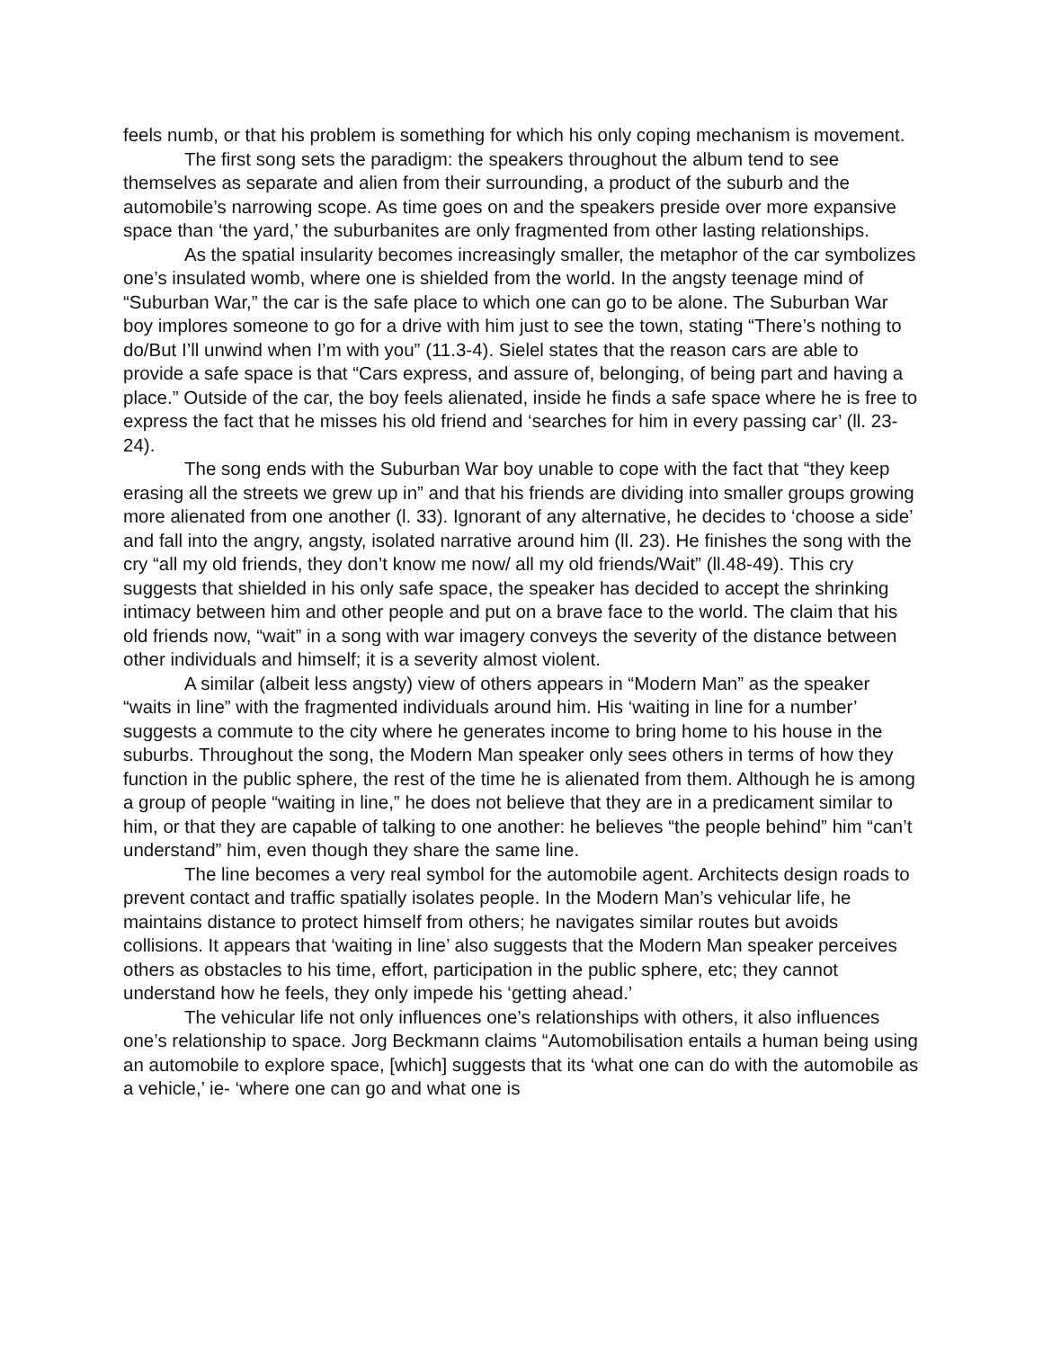feels numb, or that his problem is something for which his only coping mechanism is movement.
The first song sets the paradigm: the speakers throughout the album tend to see themselves as separate and alien from their surrounding, a product of the suburb and the automobile’s narrowing scope. As time goes on and the speakers preside over more expansive space than ‘the yard,’ the suburbanites are only fragmented from other lasting relationships.
As the spatial insularity becomes increasingly smaller, the metaphor of the car symbolizes one’s insulated womb, where one is shielded from the world. In the angsty teenage mind of “Suburban War,” the car is the safe place to which one can go to be alone. The Suburban War boy implores someone to go for a drive with him just to see the town, stating “There’s nothing to do/But I’ll unwind when I’m with you” (11.3-4). Sielel states that the reason cars are able to provide a safe space is that “Cars express, and assure of, belonging, of being part and having a place.” Outside of the car, the boy feels alienated, inside he finds a safe space where he is free to express the fact that he misses his old friend and ‘searches for him in every passing car’ (ll. 23-24).
The song ends with the Suburban War boy unable to cope with the fact that “they keep erasing all the streets we grew up in” and that his friends are dividing into smaller groups growing more alienated from one another (l. 33). Ignorant of any alternative, he decides to ‘choose a side’ and fall into the angry, angsty, isolated narrative around him (ll. 23). He finishes the song with the cry “all my old friends, they don’t know me now/ all my old friends/Wait” (ll.48-49). This cry suggests that shielded in his only safe space, the speaker has decided to accept the shrinking intimacy between him and other people and put on a brave face to the world. The claim that his old friends now, “wait” in a song with war imagery conveys the severity of the distance between other individuals and himself; it is a severity almost violent.
A similar (albeit less angsty) view of others appears in “Modern Man” as the speaker “waits in line” with the fragmented individuals around him. His ‘waiting in line for a number’ suggests a commute to the city where he generates income to bring home to his house in the suburbs. Throughout the song, the Modern Man speaker only sees others in terms of how they function in the public sphere, the rest of the time he is alienated from them. Although he is among a group of people “waiting in line,” he does not believe that they are in a predicament similar to him, or that they are capable of talking to one another: he believes “the people behind” him “can’t understand” him, even though they share the same line.
The line becomes a very real symbol for the automobile agent. Architects design roads to prevent contact and traffic spatially isolates people. In the Modern Man’s vehicular life, he maintains distance to protect himself from others; he navigates similar routes but avoids collisions. It appears that ‘waiting in line’ also suggests that the Modern Man speaker perceives others as obstacles to his time, effort, participation in the public sphere, etc; they cannot understand how he feels, they only impede his ‘getting ahead.’
The vehicular life not only influences one’s relationships with others, it also influences one’s relationship to space. Jorg Beckmann claims “Automobilisation entails a human being using an automobile to explore space, [which] suggests that its ‘what one can do with the automobile as a vehicle,’ ie- ‘where one can go and what one is